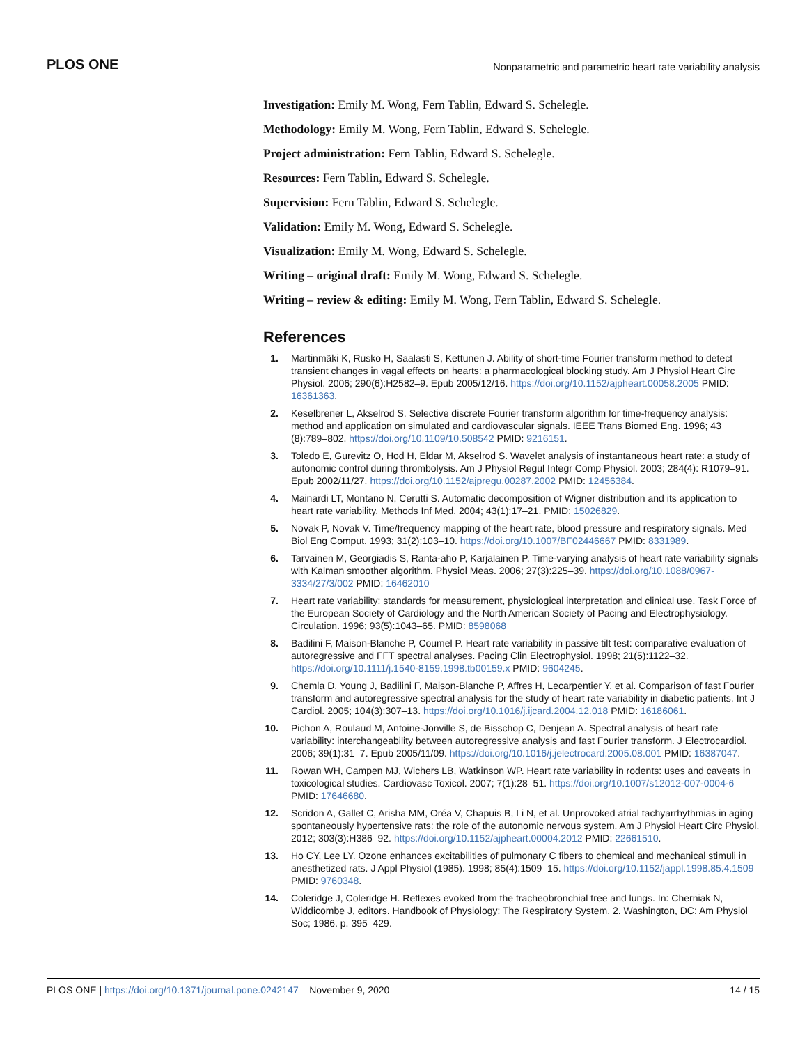PLOS ONE Nonparametric and parametric heart rate variability analysis
Investigation: Emily M. Wong, Fern Tablin, Edward S. Schelegle.
Methodology: Emily M. Wong, Fern Tablin, Edward S. Schelegle.
Project administration: Fern Tablin, Edward S. Schelegle.
Resources: Fern Tablin, Edward S. Schelegle.
Supervision: Fern Tablin, Edward S. Schelegle.
Validation: Emily M. Wong, Edward S. Schelegle.
Visualization: Emily M. Wong, Edward S. Schelegle.
Writing – original draft: Emily M. Wong, Edward S. Schelegle.
Writing – review & editing: Emily M. Wong, Fern Tablin, Edward S. Schelegle.
References
1. Martinmäki K, Rusko H, Saalasti S, Kettunen J. Ability of short-time Fourier transform method to detect transient changes in vagal effects on hearts: a pharmacological blocking study. Am J Physiol Heart Circ Physiol. 2006; 290(6):H2582–9. Epub 2005/12/16. https://doi.org/10.1152/ajpheart.00058.2005 PMID: 16361363.
2. Keselbrener L, Akselrod S. Selective discrete Fourier transform algorithm for time-frequency analysis: method and application on simulated and cardiovascular signals. IEEE Trans Biomed Eng. 1996; 43 (8):789–802. https://doi.org/10.1109/10.508542 PMID: 9216151.
3. Toledo E, Gurevitz O, Hod H, Eldar M, Akselrod S. Wavelet analysis of instantaneous heart rate: a study of autonomic control during thrombolysis. Am J Physiol Regul Integr Comp Physiol. 2003; 284(4): R1079–91. Epub 2002/11/27. https://doi.org/10.1152/ajpregu.00287.2002 PMID: 12456384.
4. Mainardi LT, Montano N, Cerutti S. Automatic decomposition of Wigner distribution and its application to heart rate variability. Methods Inf Med. 2004; 43(1):17–21. PMID: 15026829.
5. Novak P, Novak V. Time/frequency mapping of the heart rate, blood pressure and respiratory signals. Med Biol Eng Comput. 1993; 31(2):103–10. https://doi.org/10.1007/BF02446667 PMID: 8331989.
6. Tarvainen M, Georgiadis S, Ranta-aho P, Karjalainen P. Time-varying analysis of heart rate variability signals with Kalman smoother algorithm. Physiol Meas. 2006; 27(3):225–39. https://doi.org/10.1088/0967-3334/27/3/002 PMID: 16462010
7. Heart rate variability: standards for measurement, physiological interpretation and clinical use. Task Force of the European Society of Cardiology and the North American Society of Pacing and Electrophysiology. Circulation. 1996; 93(5):1043–65. PMID: 8598068
8. Badilini F, Maison-Blanche P, Coumel P. Heart rate variability in passive tilt test: comparative evaluation of autoregressive and FFT spectral analyses. Pacing Clin Electrophysiol. 1998; 21(5):1122–32. https://doi.org/10.1111/j.1540-8159.1998.tb00159.x PMID: 9604245.
9. Chemla D, Young J, Badilini F, Maison-Blanche P, Affres H, Lecarpentier Y, et al. Comparison of fast Fourier transform and autoregressive spectral analysis for the study of heart rate variability in diabetic patients. Int J Cardiol. 2005; 104(3):307–13. https://doi.org/10.1016/j.ijcard.2004.12.018 PMID: 16186061.
10. Pichon A, Roulaud M, Antoine-Jonville S, de Bisschop C, Denjean A. Spectral analysis of heart rate variability: interchangeability between autoregressive analysis and fast Fourier transform. J Electrocardiol. 2006; 39(1):31–7. Epub 2005/11/09. https://doi.org/10.1016/j.jelectrocard.2005.08.001 PMID: 16387047.
11. Rowan WH, Campen MJ, Wichers LB, Watkinson WP. Heart rate variability in rodents: uses and caveats in toxicological studies. Cardiovasc Toxicol. 2007; 7(1):28–51. https://doi.org/10.1007/s12012-007-0004-6 PMID: 17646680.
12. Scridon A, Gallet C, Arisha MM, Oréa V, Chapuis B, Li N, et al. Unprovoked atrial tachyarrhythmias in aging spontaneously hypertensive rats: the role of the autonomic nervous system. Am J Physiol Heart Circ Physiol. 2012; 303(3):H386–92. https://doi.org/10.1152/ajpheart.00004.2012 PMID: 22661510.
13. Ho CY, Lee LY. Ozone enhances excitabilities of pulmonary C fibers to chemical and mechanical stimuli in anesthetized rats. J Appl Physiol (1985). 1998; 85(4):1509–15. https://doi.org/10.1152/jappl.1998.85.4.1509 PMID: 9760348.
14. Coleridge J, Coleridge H. Reflexes evoked from the tracheobronchial tree and lungs. In: Cherniak N, Widdicombe J, editors. Handbook of Physiology: The Respiratory System. 2. Washington, DC: Am Physiol Soc; 1986. p. 395–429.
PLOS ONE | https://doi.org/10.1371/journal.pone.0242147 November 9, 2020 14 / 15